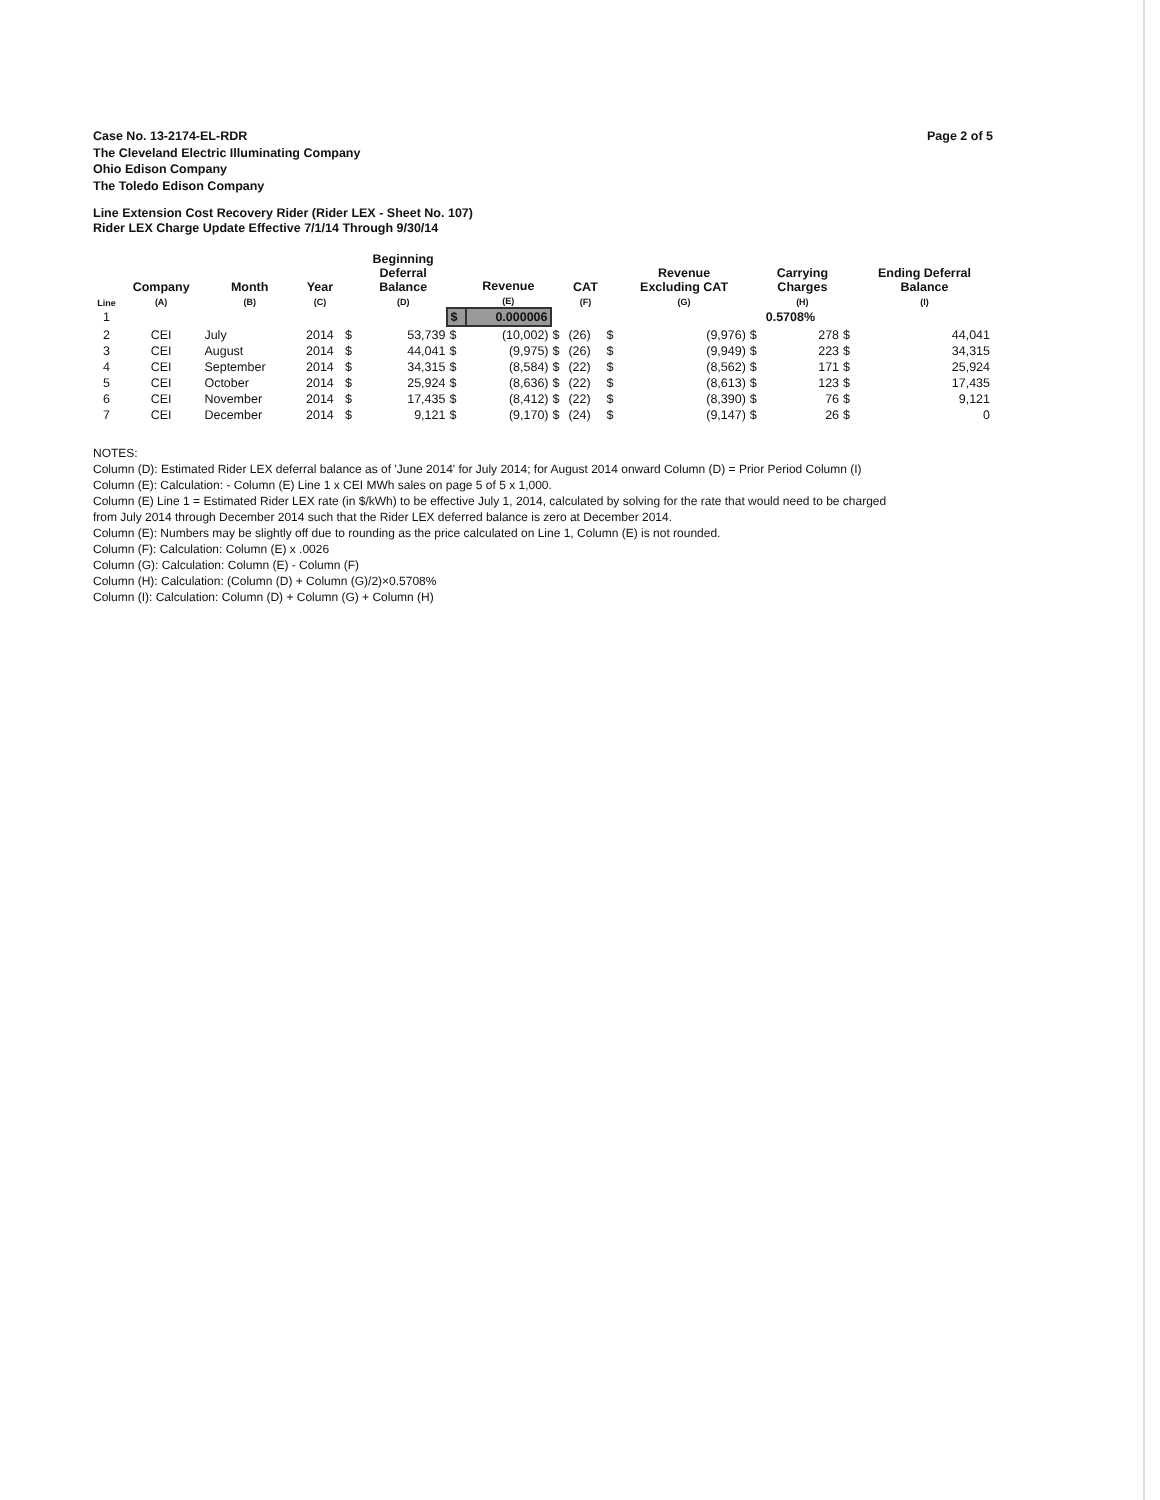Case No. 13-2174-EL-RDR
The Cleveland Electric Illuminating Company
Ohio Edison Company
The Toledo Edison Company
Page 2 of 5
Line Extension Cost Recovery Rider (Rider LEX - Sheet No. 107)
Rider LEX Charge Update Effective 7/1/14 Through 9/30/14
| Line | Company (A) | Month (B) | Year (C) | | Beginning Deferral Balance (D) | | Revenue (E) | | CAT (F) | | Revenue Excluding CAT (G) | | Carrying Charges (H) | | Ending Deferral Balance (I) |
| --- | --- | --- | --- | --- | --- | --- | --- | --- | --- | --- | --- | --- | --- | --- | --- |
| 1 | | | | | | $ | 0.000006 | | | | | | 0.5708% | | |
| 2 | CEI | July | 2014 | $ | 53,739 | $ | (10,002) | $ | (26) | $ | (9,976) | $ | 278 | $ | 44,041 |
| 3 | CEI | August | 2014 | $ | 44,041 | $ | (9,975) | $ | (26) | $ | (9,949) | $ | 223 | $ | 34,315 |
| 4 | CEI | September | 2014 | $ | 34,315 | $ | (8,584) | $ | (22) | $ | (8,562) | $ | 171 | $ | 25,924 |
| 5 | CEI | October | 2014 | $ | 25,924 | $ | (8,636) | $ | (22) | $ | (8,613) | $ | 123 | $ | 17,435 |
| 6 | CEI | November | 2014 | $ | 17,435 | $ | (8,412) | $ | (22) | $ | (8,390) | $ | 76 | $ | 9,121 |
| 7 | CEI | December | 2014 | $ | 9,121 | $ | (9,170) | $ | (24) | $ | (9,147) | $ | 26 | $ | 0 |
NOTES:
Column (D): Estimated Rider LEX deferral balance as of 'June 2014' for July 2014; for August 2014 onward Column (D) = Prior Period Column (I)
Column (E): Calculation: - Column (E) Line 1 x CEI MWh sales on page 5 of 5 x 1,000.
Column (E) Line 1 = Estimated Rider LEX rate (in $/kWh) to be effective July 1, 2014, calculated by solving for the rate that would need to be charged
from July 2014 through December 2014 such that the Rider LEX deferred balance is zero at December 2014.
Column (E): Numbers may be slightly off due to rounding as the price calculated on Line 1, Column (E) is not rounded.
Column (F): Calculation: Column (E) x .0026
Column (G): Calculation: Column (E) - Column (F)
Column (H): Calculation: (Column (D) + Column (G)/2)×0.5708%
Column (I): Calculation: Column (D) + Column (G) + Column (H)